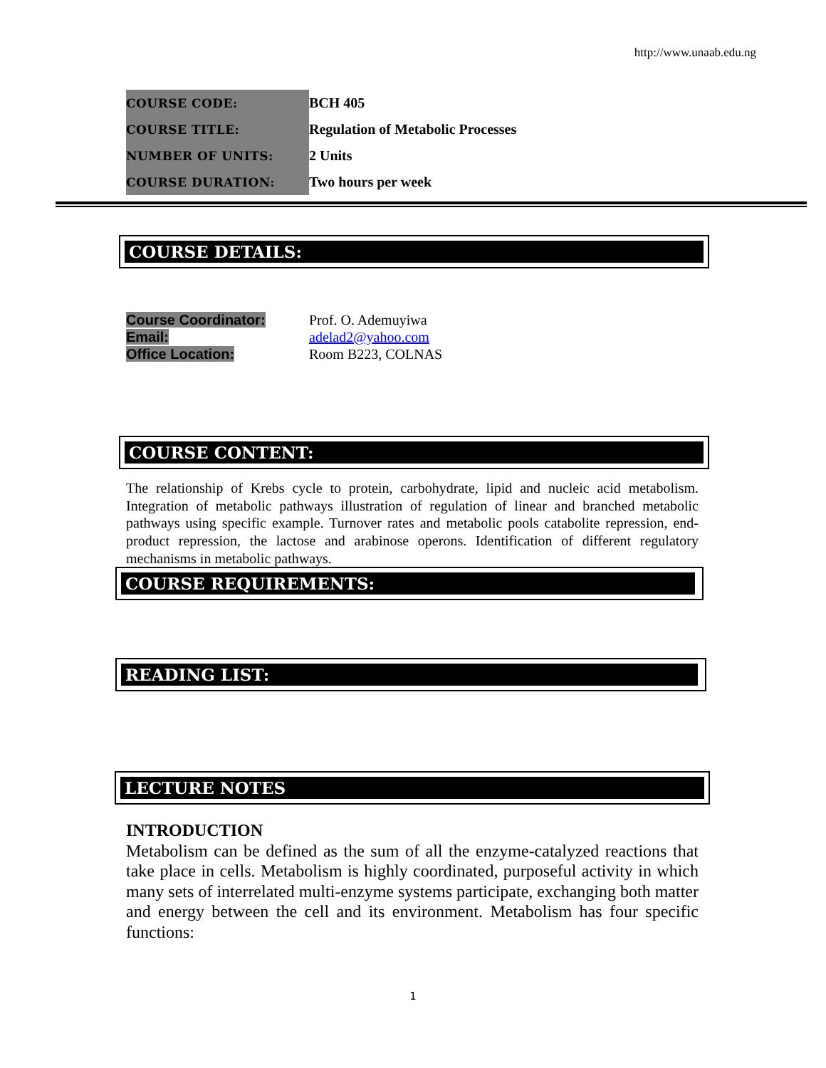http://www.unaab.edu.ng
| COURSE CODE: | BCH 405 |
| COURSE TITLE: | Regulation of Metabolic Processes |
| NUMBER OF UNITS: | 2 Units |
| COURSE DURATION: | Two hours per week |
COURSE DETAILS:
| Course Coordinator: | Prof. O. Ademuyiwa |
| Email: | adelad2@yahoo.com |
| Office Location: | Room B223, COLNAS |
COURSE CONTENT:
The relationship of Krebs cycle to protein, carbohydrate, lipid and nucleic acid metabolism. Integration of metabolic pathways illustration of regulation of linear and branched metabolic pathways using specific example. Turnover rates and metabolic pools catabolite repression, end-product repression, the lactose and arabinose operons. Identification of different regulatory mechanisms in metabolic pathways.
COURSE REQUIREMENTS:
READING LIST:
LECTURE NOTES
INTRODUCTION
Metabolism can be defined as the sum of all the enzyme-catalyzed reactions that take place in cells. Metabolism is highly coordinated, purposeful activity in which many sets of interrelated multi-enzyme systems participate, exchanging both matter and energy between the cell and its environment. Metabolism has four specific functions:
1